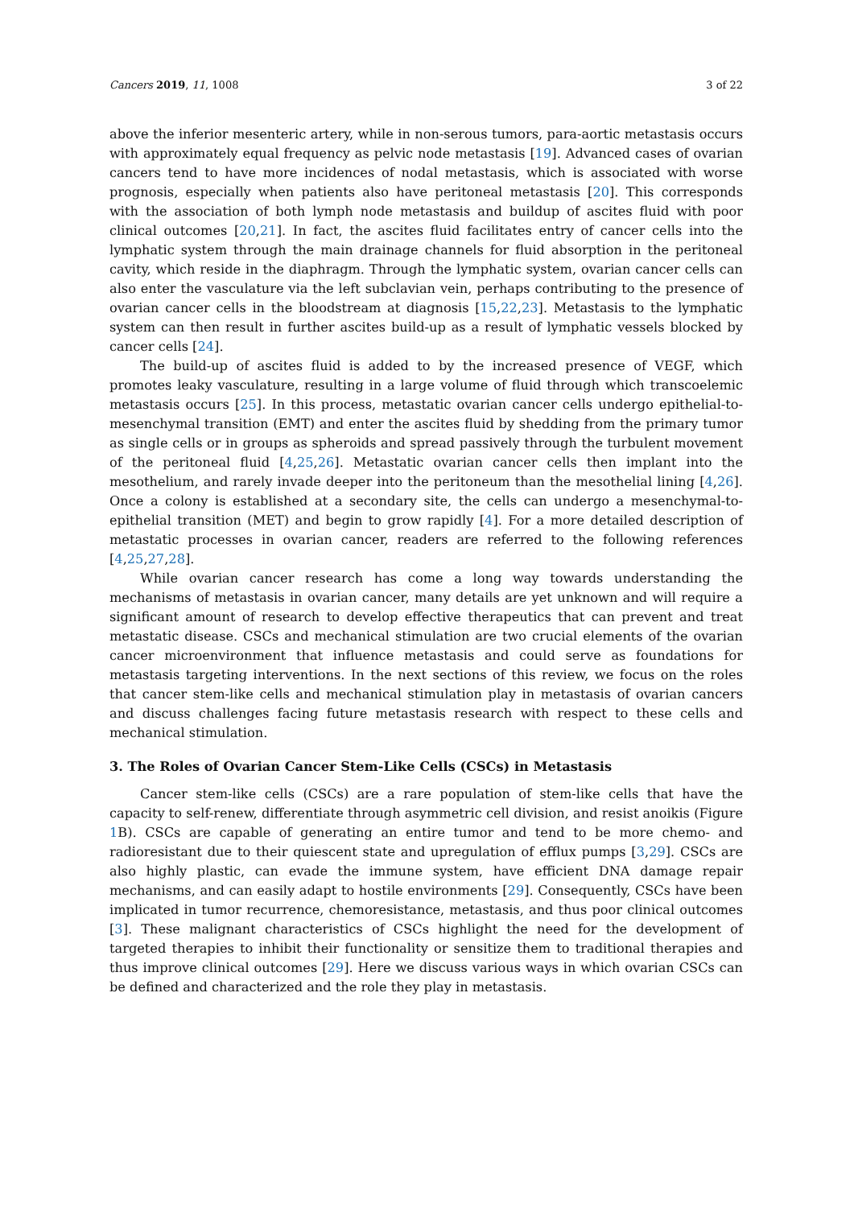Cancers 2019, 11, 1008 3 of 22
above the inferior mesenteric artery, while in non-serous tumors, para-aortic metastasis occurs with approximately equal frequency as pelvic node metastasis [19]. Advanced cases of ovarian cancers tend to have more incidences of nodal metastasis, which is associated with worse prognosis, especially when patients also have peritoneal metastasis [20]. This corresponds with the association of both lymph node metastasis and buildup of ascites fluid with poor clinical outcomes [20,21]. In fact, the ascites fluid facilitates entry of cancer cells into the lymphatic system through the main drainage channels for fluid absorption in the peritoneal cavity, which reside in the diaphragm. Through the lymphatic system, ovarian cancer cells can also enter the vasculature via the left subclavian vein, perhaps contributing to the presence of ovarian cancer cells in the bloodstream at diagnosis [15,22,23]. Metastasis to the lymphatic system can then result in further ascites build-up as a result of lymphatic vessels blocked by cancer cells [24].
The build-up of ascites fluid is added to by the increased presence of VEGF, which promotes leaky vasculature, resulting in a large volume of fluid through which transcoelemic metastasis occurs [25]. In this process, metastatic ovarian cancer cells undergo epithelial-to-mesenchymal transition (EMT) and enter the ascites fluid by shedding from the primary tumor as single cells or in groups as spheroids and spread passively through the turbulent movement of the peritoneal fluid [4,25,26]. Metastatic ovarian cancer cells then implant into the mesothelium, and rarely invade deeper into the peritoneum than the mesothelial lining [4,26]. Once a colony is established at a secondary site, the cells can undergo a mesenchymal-to-epithelial transition (MET) and begin to grow rapidly [4]. For a more detailed description of metastatic processes in ovarian cancer, readers are referred to the following references [4,25,27,28].
While ovarian cancer research has come a long way towards understanding the mechanisms of metastasis in ovarian cancer, many details are yet unknown and will require a significant amount of research to develop effective therapeutics that can prevent and treat metastatic disease. CSCs and mechanical stimulation are two crucial elements of the ovarian cancer microenvironment that influence metastasis and could serve as foundations for metastasis targeting interventions. In the next sections of this review, we focus on the roles that cancer stem-like cells and mechanical stimulation play in metastasis of ovarian cancers and discuss challenges facing future metastasis research with respect to these cells and mechanical stimulation.
3. The Roles of Ovarian Cancer Stem-Like Cells (CSCs) in Metastasis
Cancer stem-like cells (CSCs) are a rare population of stem-like cells that have the capacity to self-renew, differentiate through asymmetric cell division, and resist anoikis (Figure 1 B). CSCs are capable of generating an entire tumor and tend to be more chemo- and radioresistant due to their quiescent state and upregulation of efflux pumps [3,29]. CSCs are also highly plastic, can evade the immune system, have efficient DNA damage repair mechanisms, and can easily adapt to hostile environments [29]. Consequently, CSCs have been implicated in tumor recurrence, chemoresistance, metastasis, and thus poor clinical outcomes [3]. These malignant characteristics of CSCs highlight the need for the development of targeted therapies to inhibit their functionality or sensitize them to traditional therapies and thus improve clinical outcomes [29]. Here we discuss various ways in which ovarian CSCs can be defined and characterized and the role they play in metastasis.